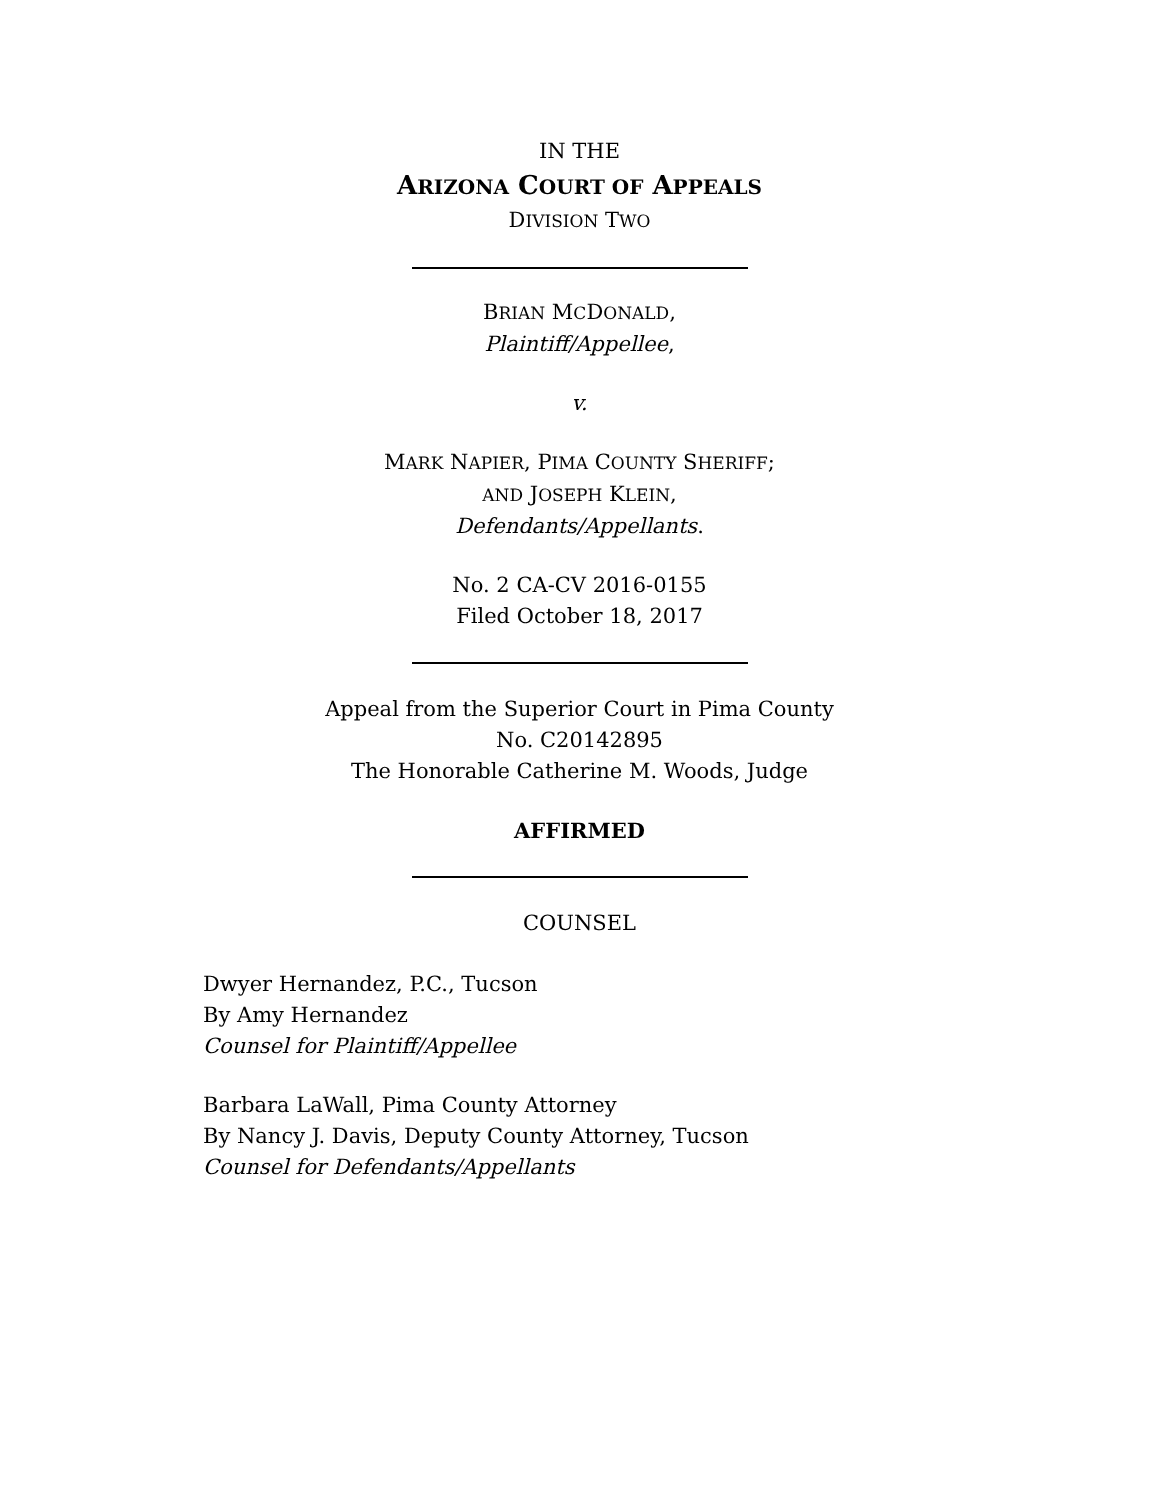IN THE
ARIZONA COURT OF APPEALS
DIVISION TWO
BRIAN MCDONALD,
Plaintiff/Appellee,
v.
MARK NAPIER, PIMA COUNTY SHERIFF;
AND JOSEPH KLEIN,
Defendants/Appellants.
No. 2 CA-CV 2016-0155
Filed October 18, 2017
Appeal from the Superior Court in Pima County
No. C20142895
The Honorable Catherine M. Woods, Judge
AFFIRMED
COUNSEL
Dwyer Hernandez, P.C., Tucson
By Amy Hernandez
Counsel for Plaintiff/Appellee
Barbara LaWall, Pima County Attorney
By Nancy J. Davis, Deputy County Attorney, Tucson
Counsel for Defendants/Appellants